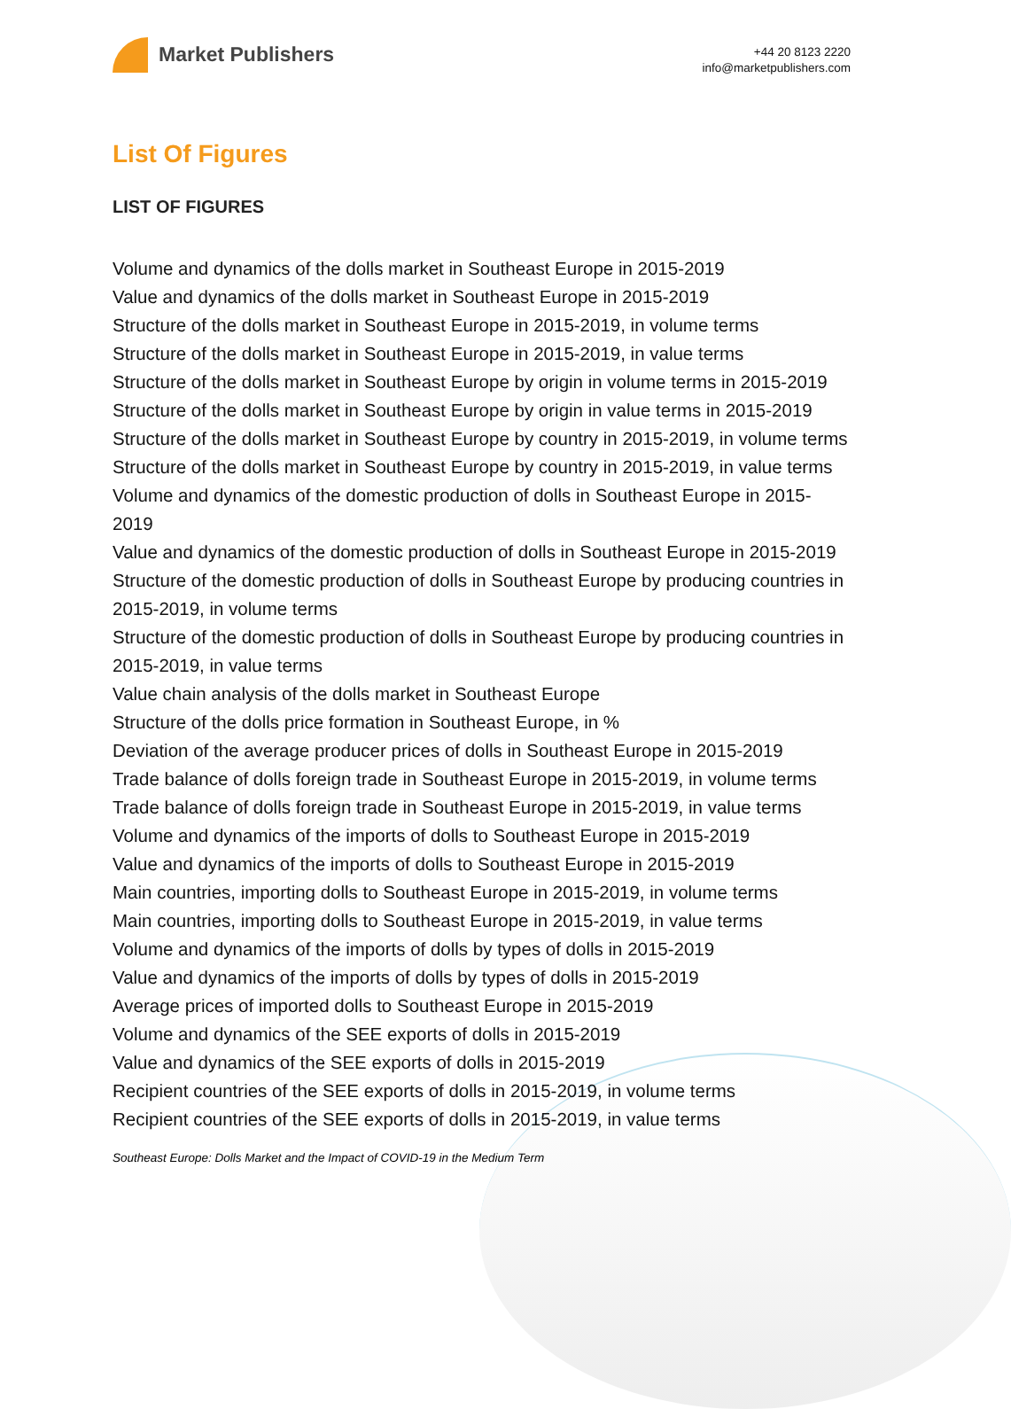Market Publishers
+44 20 8123 2220
info@marketpublishers.com
List Of Figures
LIST OF FIGURES
Volume and dynamics of the dolls market in Southeast Europe in 2015-2019
Value and dynamics of the dolls market in Southeast Europe in 2015-2019
Structure of the dolls market in Southeast Europe in 2015-2019, in volume terms
Structure of the dolls market in Southeast Europe in 2015-2019, in value terms
Structure of the dolls market in Southeast Europe by origin in volume terms in 2015-2019
Structure of the dolls market in Southeast Europe by origin in value terms in 2015-2019
Structure of the dolls market in Southeast Europe by country in 2015-2019, in volume terms
Structure of the dolls market in Southeast Europe by country in 2015-2019, in value terms
Volume and dynamics of the domestic production of dolls in Southeast Europe in 2015-2019
Value and dynamics of the domestic production of dolls in Southeast Europe in 2015-2019
Structure of the domestic production of dolls in Southeast Europe by producing countries in 2015-2019, in volume terms
Structure of the domestic production of dolls in Southeast Europe by producing countries in 2015-2019, in value terms
Value chain analysis of the dolls market in Southeast Europe
Structure of the dolls price formation in Southeast Europe, in %
Deviation of the average producer prices of dolls in Southeast Europe in 2015-2019
Trade balance of dolls foreign trade in Southeast Europe in 2015-2019, in volume terms
Trade balance of dolls foreign trade in Southeast Europe in 2015-2019, in value terms
Volume and dynamics of the imports of dolls to Southeast Europe in 2015-2019
Value and dynamics of the imports of dolls to Southeast Europe in 2015-2019
Main countries, importing dolls to Southeast Europe in 2015-2019, in volume terms
Main countries, importing dolls to Southeast Europe in 2015-2019, in value terms
Volume and dynamics of the imports of dolls by types of dolls in 2015-2019
Value and dynamics of the imports of dolls by types of dolls in 2015-2019
Average prices of imported dolls to Southeast Europe in 2015-2019
Volume and dynamics of the SEE exports of dolls in 2015-2019
Value and dynamics of the SEE exports of dolls in 2015-2019
Recipient countries of the SEE exports of dolls in 2015-2019, in volume terms
Recipient countries of the SEE exports of dolls in 2015-2019, in value terms
Southeast Europe: Dolls Market and the Impact of COVID-19 in the Medium Term